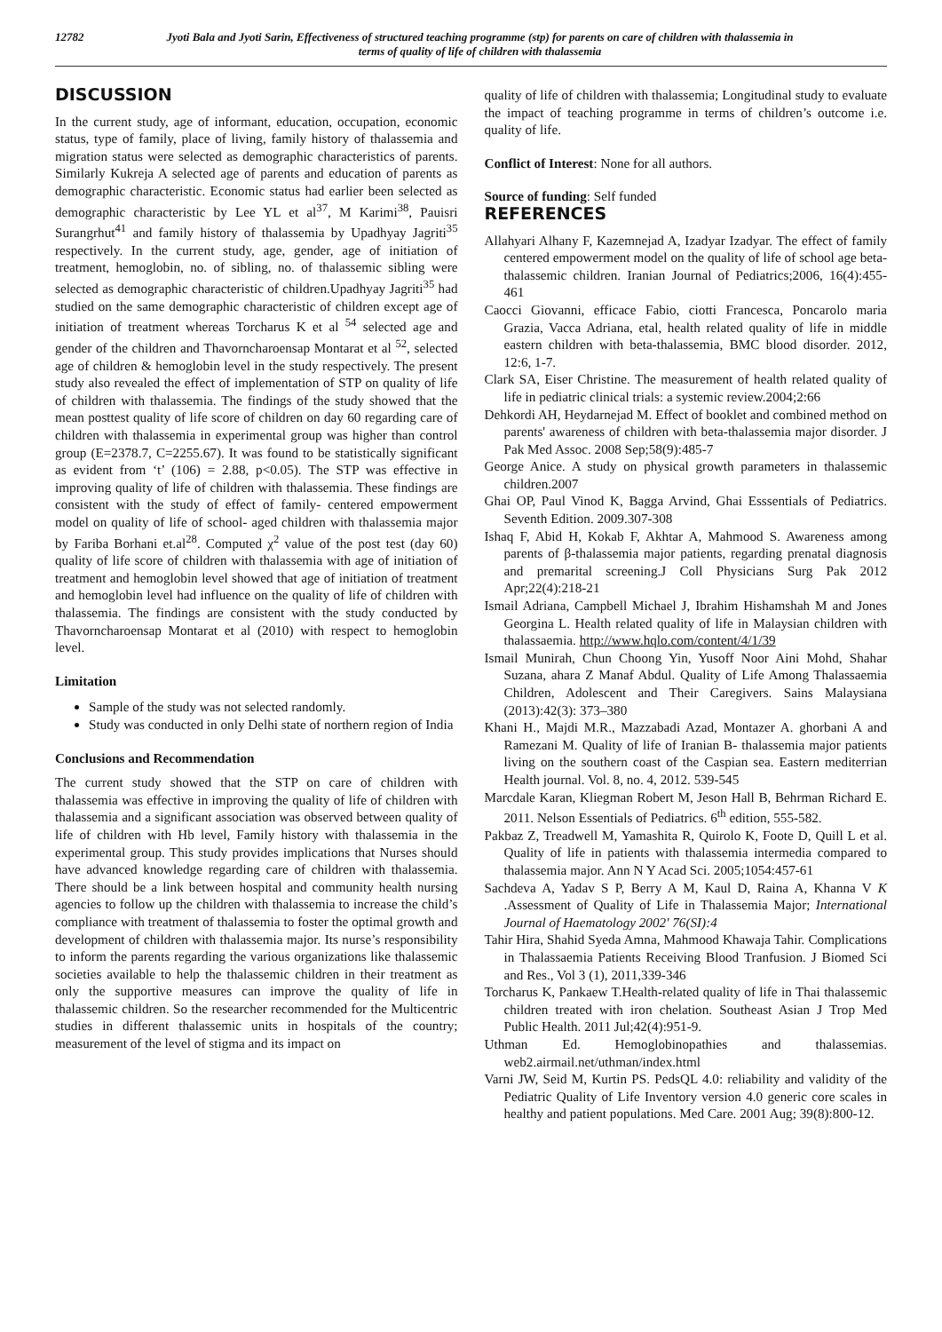12782 Jyoti Bala and Jyoti Sarin, Effectiveness of structured teaching programme (stp) for parents on care of children with thalassemia in terms of quality of life of children with thalassemia
DISCUSSION
In the current study, age of informant, education, occupation, economic status, type of family, place of living, family history of thalassemia and migration status were selected as demographic characteristics of parents. Similarly Kukreja A selected age of parents and education of parents as demographic characteristic. Economic status had earlier been selected as demographic characteristic by Lee YL et al<sup>37</sup>, M Karimi<sup>38</sup>, Pauisri Surangrhut<sup>41</sup> and family history of thalassemia by Upadhyay Jagriti<sup>35</sup> respectively. In the current study, age, gender, age of initiation of treatment, hemoglobin, no. of sibling, no. of thalassemic sibling were selected as demographic characteristic of children.Upadhyay Jagriti<sup>35</sup> had studied on the same demographic characteristic of children except age of initiation of treatment whereas Torcharus K et al <sup>54</sup> selected age and gender of the children and Thavorncharoensap Montarat et al <sup>52</sup>, selected age of children & hemoglobin level in the study respectively. The present study also revealed the effect of implementation of STP on quality of life of children with thalassemia. The findings of the study showed that the mean posttest quality of life score of children on day 60 regarding care of children with thalassemia in experimental group was higher than control group (E=2378.7, C=2255.67). It was found to be statistically significant as evident from ‘t’ (106) = 2.88, p<0.05). The STP was effective in improving quality of life of children with thalassemia. These findings are consistent with the study of effect of family- centered empowerment model on quality of life of school- aged children with thalassemia major by Fariba Borhani et.al<sup>28</sup>. Computed χ<sup>2</sup> value of the post test (day 60) quality of life score of children with thalassemia with age of initiation of treatment and hemoglobin level showed that age of initiation of treatment and hemoglobin level had influence on the quality of life of children with thalassemia. The findings are consistent with the study conducted by Thavorncharoensap Montarat et al (2010) with respect to hemoglobin level.
Limitation
Sample of the study was not selected randomly.
Study was conducted in only Delhi state of northern region of India
Conclusions and Recommendation
The current study showed that the STP on care of children with thalassemia was effective in improving the quality of life of children with thalassemia and a significant association was observed between quality of life of children with Hb level, Family history with thalassemia in the experimental group. This study provides implications that Nurses should have advanced knowledge regarding care of children with thalassemia. There should be a link between hospital and community health nursing agencies to follow up the children with thalassemia to increase the child’s compliance with treatment of thalassemia to foster the optimal growth and development of children with thalassemia major. Its nurse’s responsibility to inform the parents regarding the various organizations like thalassemic societies available to help the thalassemic children in their treatment as only the supportive measures can improve the quality of life in thalassemic children. So the researcher recommended for the Multicentric studies in different thalassemic units in hospitals of the country; measurement of the level of stigma and its impact on
quality of life of children with thalassemia; Longitudinal study to evaluate the impact of teaching programme in terms of children’s outcome i.e. quality of life.
Conflict of Interest: None for all authors.
Source of funding: Self funded
REFERENCES
Allahyari Alhany F, Kazemnejad A, Izadyar Izadyar. The effect of family centered empowerment model on the quality of life of school age beta- thalassemic children. Iranian Journal of Pediatrics;2006, 16(4):455-461
Caocci Giovanni, efficace Fabio, ciotti Francesca, Poncarolo maria Grazia, Vacca Adriana, etal, health related quality of life in middle eastern children with beta-thalassemia, BMC blood disorder. 2012, 12:6, 1-7.
Clark SA, Eiser Christine. The measurement of health related quality of life in pediatric clinical trials: a systemic review.2004;2:66
Dehkordi AH, Heydarnejad M. Effect of booklet and combined method on parents' awareness of children with beta-thalassemia major disorder. J Pak Med Assoc. 2008 Sep;58(9):485-7
George Anice. A study on physical growth parameters in thalassemic children.2007
Ghai OP, Paul Vinod K, Bagga Arvind, Ghai Esssentials of Pediatrics. Seventh Edition. 2009.307-308
Ishaq F, Abid H, Kokab F, Akhtar A, Mahmood S. Awareness among parents of β-thalassemia major patients, regarding prenatal diagnosis and premarital screening.J Coll Physicians Surg Pak 2012 Apr;22(4):218-21
Ismail Adriana, Campbell Michael J, Ibrahim Hishamshah M and Jones Georgina L. Health related quality of life in Malaysian children with thalassaemia. http://www.hqlo.com/content/4/1/39
Ismail Munirah, Chun Choong Yin, Yusoff Noor Aini Mohd, Shahar Suzana, ahara Z Manaf Abdul. Quality of Life Among Thalassaemia Children, Adolescent and Their Caregivers. Sains Malaysiana (2013):42(3): 373–380
Khani H., Majdi M.R., Mazzabadi Azad, Montazer A. ghorbani A and Ramezani M. Quality of life of Iranian B- thalassemia major patients living on the southern coast of the Caspian sea. Eastern mediterrian Health journal. Vol. 8, no. 4, 2012. 539-545
Marcdale Karan, Kliegman Robert M, Jeson Hall B, Behrman Richard E. 2011. Nelson Essentials of Pediatrics. 6<sup>th</sup> edition, 555-582.
Pakbaz Z, Treadwell M, Yamashita R, Quirolo K, Foote D, Quill L et al. Quality of life in patients with thalassemia intermedia compared to thalassemia major. Ann N Y Acad Sci. 2005;1054:457-61
Sachdeva A, Yadav S P, Berry A M, Kaul D, Raina A, Khanna V K .Assessment of Quality of Life in Thalassemia Major; International Journal of Haematology 2002' 76(SI):4
Tahir Hira, Shahid Syeda Amna, Mahmood Khawaja Tahir. Complications in Thalassaemia Patients Receiving Blood Tranfusion. J Biomed Sci and Res., Vol 3 (1), 2011,339-346
Torcharus K, Pankaew T.Health-related quality of life in Thai thalassemic children treated with iron chelation. Southeast Asian J Trop Med Public Health. 2011 Jul;42(4):951-9.
Uthman Ed. Hemoglobinopathies and thalassemias. web2.airmail.net/uthman/index.html
Varni JW, Seid M, Kurtin PS. PedsQL 4.0: reliability and validity of the Pediatric Quality of Life Inventory version 4.0 generic core scales in healthy and patient populations. Med Care. 2001 Aug; 39(8):800-12.